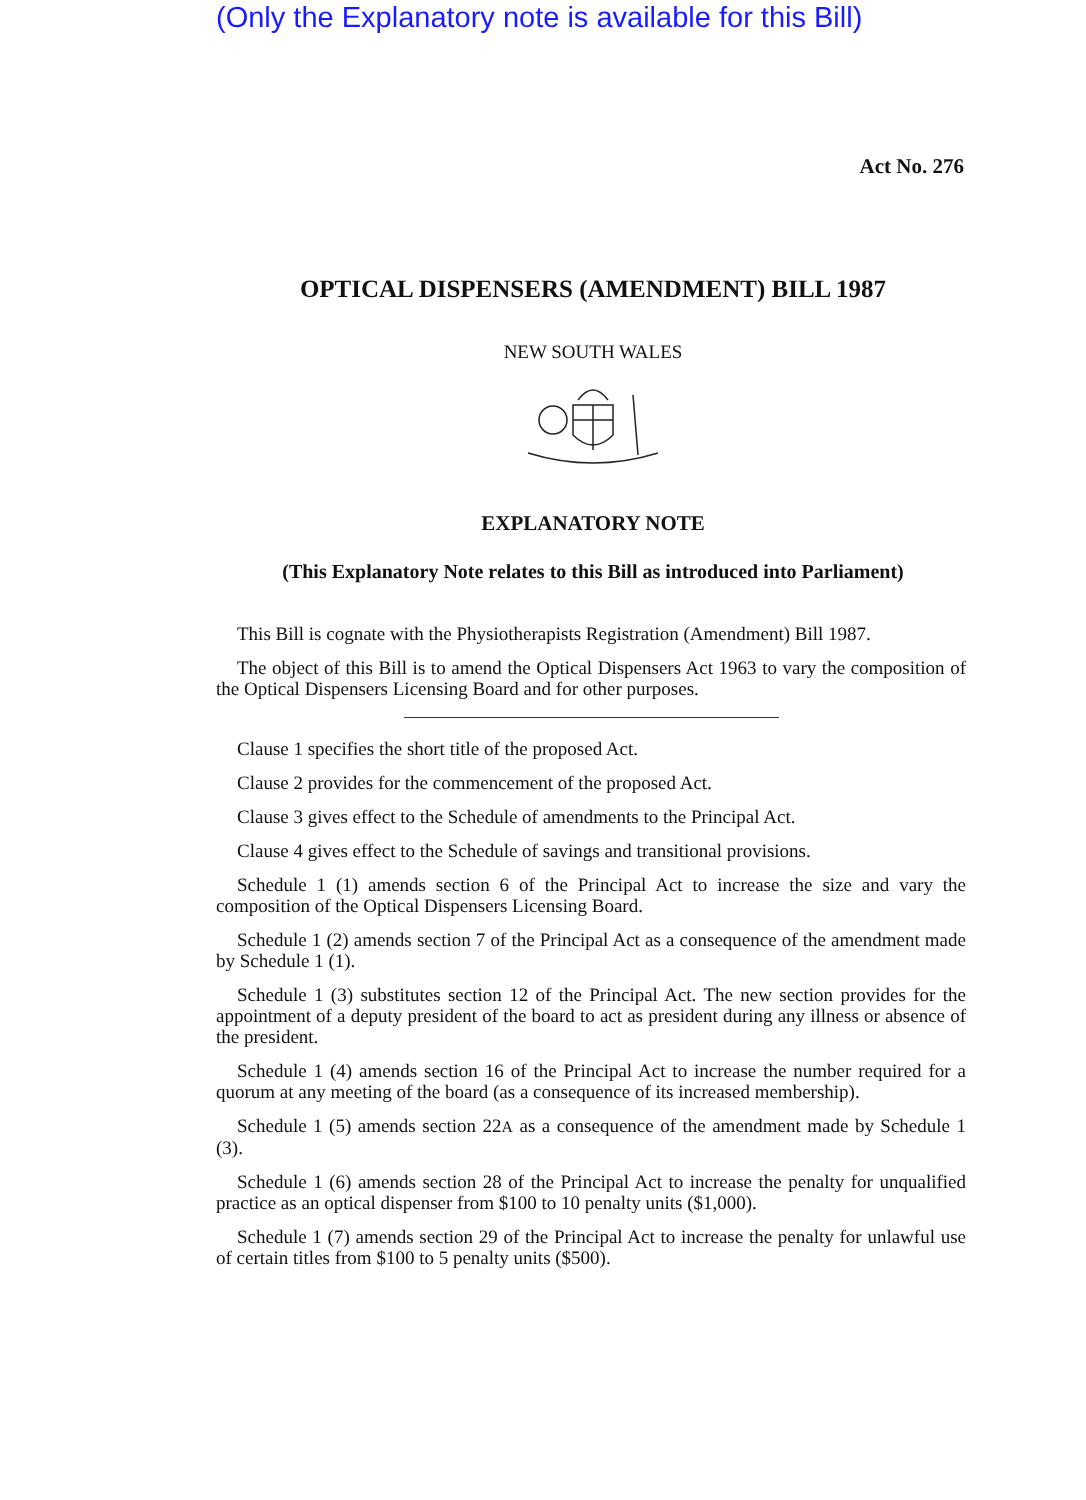(Only the Explanatory note is available for this Bill)
Act No. 276
OPTICAL DISPENSERS (AMENDMENT) BILL 1987
NEW SOUTH WALES
EXPLANATORY NOTE
(This Explanatory Note relates to this Bill as introduced into Parliament)
This Bill is cognate with the Physiotherapists Registration (Amendment) Bill 1987.
The object of this Bill is to amend the Optical Dispensers Act 1963 to vary the composition of the Optical Dispensers Licensing Board and for other purposes.
Clause 1 specifies the short title of the proposed Act.
Clause 2 provides for the commencement of the proposed Act.
Clause 3 gives effect to the Schedule of amendments to the Principal Act.
Clause 4 gives effect to the Schedule of savings and transitional provisions.
Schedule 1 (1) amends section 6 of the Principal Act to increase the size and vary the composition of the Optical Dispensers Licensing Board.
Schedule 1 (2) amends section 7 of the Principal Act as a consequence of the amendment made by Schedule 1 (1).
Schedule 1 (3) substitutes section 12 of the Principal Act. The new section provides for the appointment of a deputy president of the board to act as president during any illness or absence of the president.
Schedule 1 (4) amends section 16 of the Principal Act to increase the number required for a quorum at any meeting of the board (as a consequence of its increased membership).
Schedule 1 (5) amends section 22A as a consequence of the amendment made by Schedule 1 (3).
Schedule 1 (6) amends section 28 of the Principal Act to increase the penalty for unqualified practice as an optical dispenser from $100 to 10 penalty units ($1,000).
Schedule 1 (7) amends section 29 of the Principal Act to increase the penalty for unlawful use of certain titles from $100 to 5 penalty units ($500).